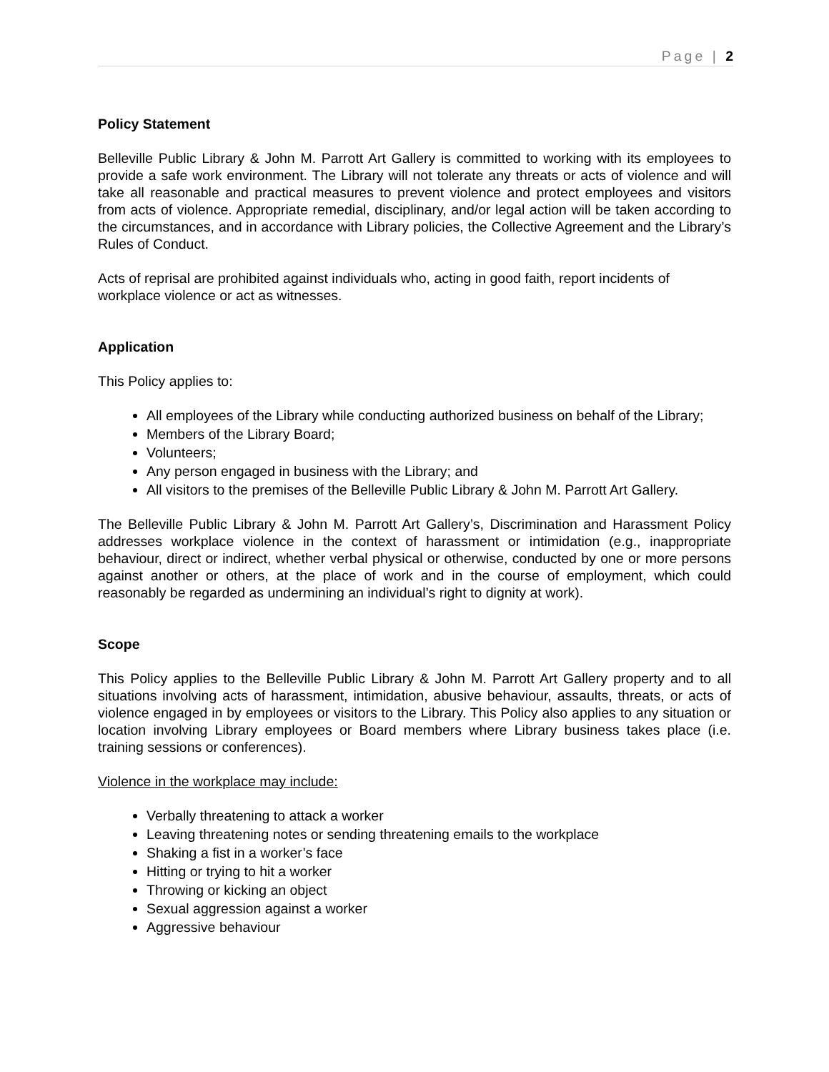Page | 2
Policy Statement
Belleville Public Library & John M. Parrott Art Gallery is committed to working with its employees to provide a safe work environment. The Library will not tolerate any threats or acts of violence and will take all reasonable and practical measures to prevent violence and protect employees and visitors from acts of violence. Appropriate remedial, disciplinary, and/or legal action will be taken according to the circumstances, and in accordance with Library policies, the Collective Agreement and the Library’s Rules of Conduct.
Acts of reprisal are prohibited against individuals who, acting in good faith, report incidents of workplace violence or act as witnesses.
Application
This Policy applies to:
All employees of the Library while conducting authorized business on behalf of the Library;
Members of the Library Board;
Volunteers;
Any person engaged in business with the Library; and
All visitors to the premises of the Belleville Public Library & John M. Parrott Art Gallery.
The Belleville Public Library & John M. Parrott Art Gallery’s, Discrimination and Harassment Policy addresses workplace violence in the context of harassment or intimidation (e.g., inappropriate behaviour, direct or indirect, whether verbal physical or otherwise, conducted by one or more persons against another or others, at the place of work and in the course of employment, which could reasonably be regarded as undermining an individual’s right to dignity at work).
Scope
This Policy applies to the Belleville Public Library & John M. Parrott Art Gallery property and to all situations involving acts of harassment, intimidation, abusive behaviour, assaults, threats, or acts of violence engaged in by employees or visitors to the Library. This Policy also applies to any situation or location involving Library employees or Board members where Library business takes place (i.e. training sessions or conferences).
Violence in the workplace may include:
Verbally threatening to attack a worker
Leaving threatening notes or sending threatening emails to the workplace
Shaking a fist in a worker’s face
Hitting or trying to hit a worker
Throwing or kicking an object
Sexual aggression against a worker
Aggressive behaviour